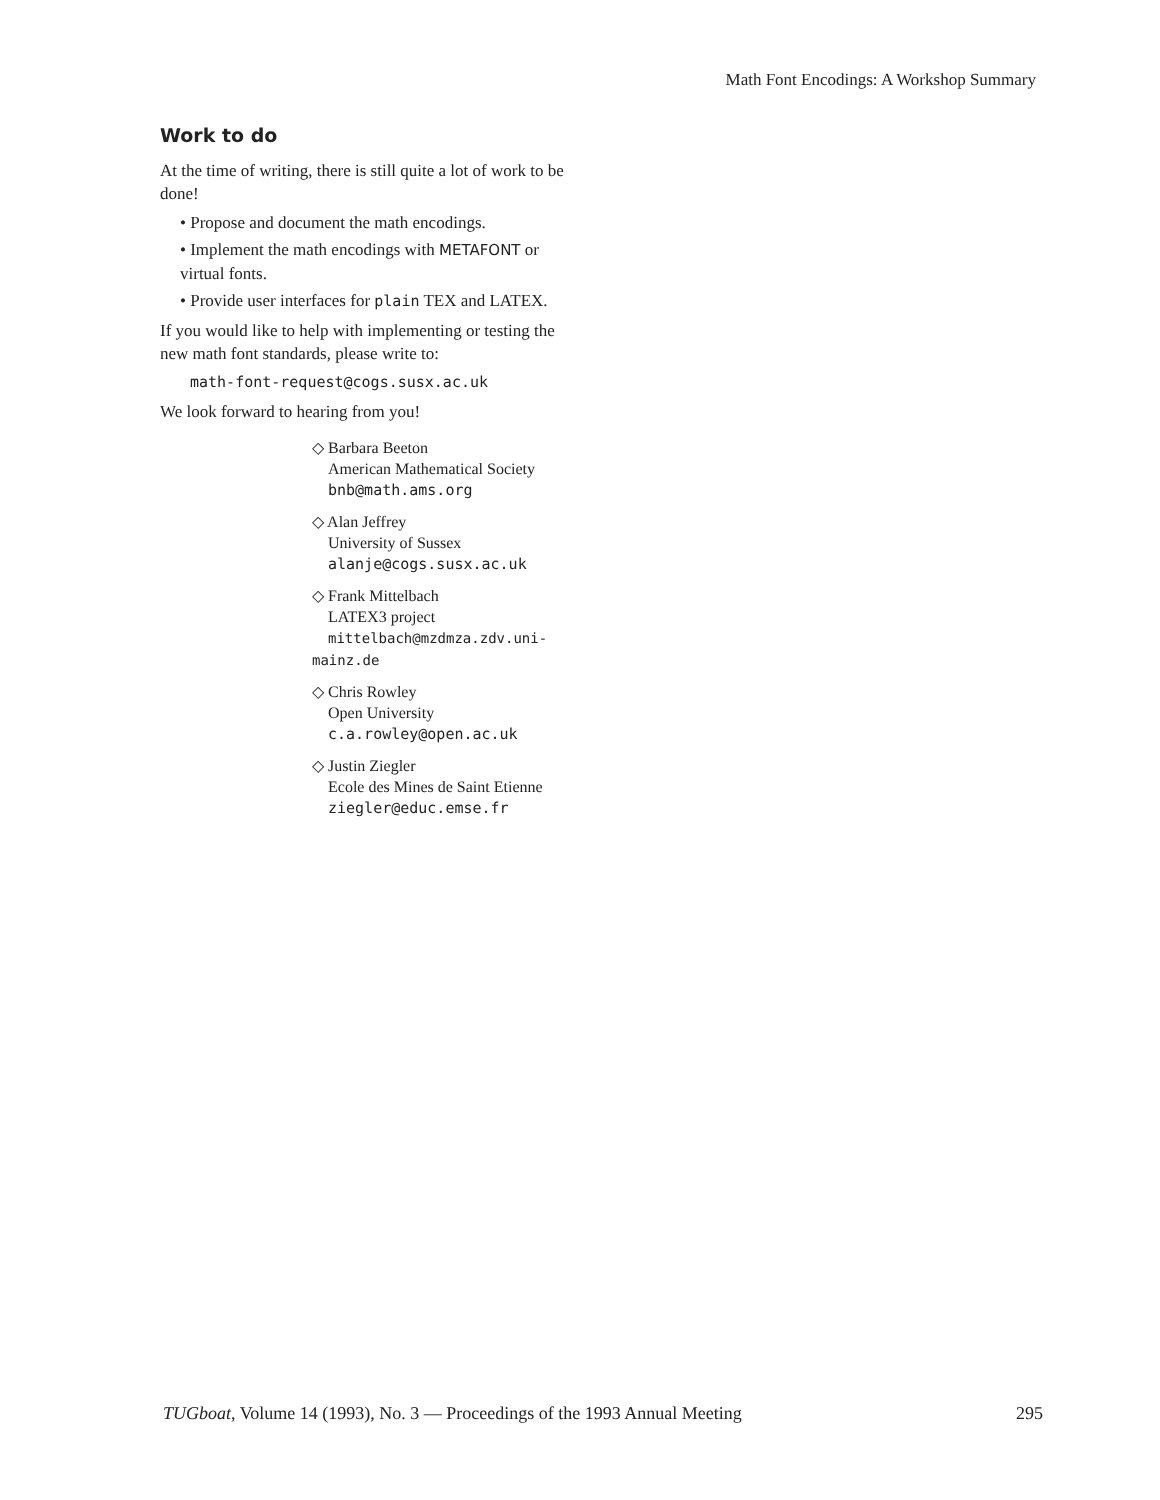Math Font Encodings: A Workshop Summary
Work to do
At the time of writing, there is still quite a lot of work to be done!
• Propose and document the math encodings.
• Implement the math encodings with METAFONT or virtual fonts.
• Provide user interfaces for plain TEX and LATEX.
If you would like to help with implementing or testing the new math font standards, please write to:
math-font-request@cogs.susx.ac.uk
We look forward to hearing from you!
◇ Barbara Beeton
American Mathematical Society
bnb@math.ams.org
◇ Alan Jeffrey
University of Sussex
alanje@cogs.susx.ac.uk
◇ Frank Mittelbach
LATEX3 project
mittelbach@mzdmza.zdv.uni-mainz.de
◇ Chris Rowley
Open University
c.a.rowley@open.ac.uk
◇ Justin Ziegler
Ecole des Mines de Saint Etienne
ziegler@educ.emse.fr
TUGboat, Volume 14 (1993), No. 3 — Proceedings of the 1993 Annual Meeting 295